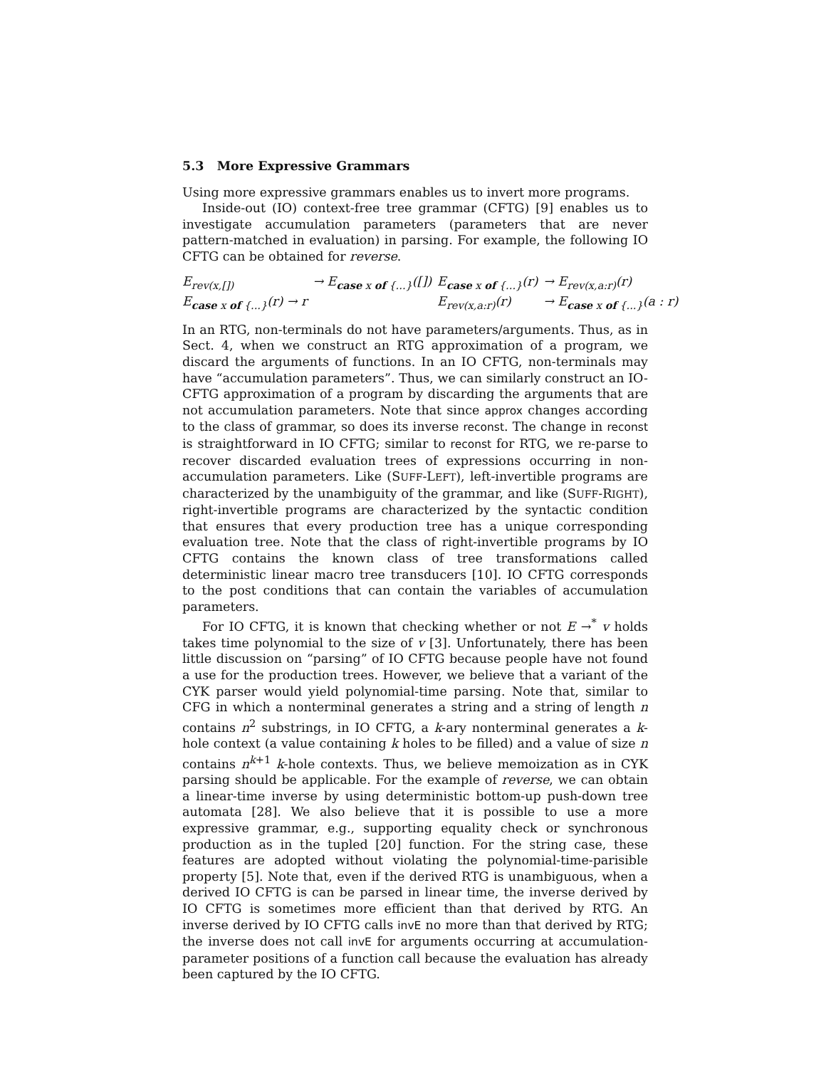5.3 More Expressive Grammars
Using more expressive grammars enables us to invert more programs.
Inside-out (IO) context-free tree grammar (CFTG) [9] enables us to investigate accumulation parameters (parameters that are never pattern-matched in evaluation) in parsing. For example, the following IO CFTG can be obtained for reverse.
| E<sub>rev(x,[])</sub> | → E<sub>case x of {...}</sub>([]) | E<sub>case x of {...}</sub>(r) | → E<sub>rev(x,a:r)</sub>(r) |
| E<sub>case x of {...}</sub>(r) → r | | E<sub>rev(x,a:r)</sub>(r) | → E<sub>case x of {...}</sub>(a : r) |
In an RTG, non-terminals do not have parameters/arguments. Thus, as in Sect. 4, when we construct an RTG approximation of a program, we discard the arguments of functions. In an IO CFTG, non-terminals may have “accumulation parameters”. Thus, we can similarly construct an IO-CFTG approximation of a program by discarding the arguments that are not accumulation parameters. Note that since approx changes according to the class of grammar, so does its inverse reconst. The change in reconst is straightforward in IO CFTG; similar to reconst for RTG, we re-parse to recover discarded evaluation trees of expressions occurring in non-accumulation parameters. Like (SUFF-LEFT), left-invertible programs are characterized by the unambiguity of the grammar, and like (SUFF-RIGHT), right-invertible programs are characterized by the syntactic condition that ensures that every production tree has a unique corresponding evaluation tree. Note that the class of right-invertible programs by IO CFTG contains the known class of tree transformations called deterministic linear macro tree transducers [10]. IO CFTG corresponds to the post conditions that can contain the variables of accumulation parameters.
For IO CFTG, it is known that checking whether or not E →<sup>*</sup> v holds takes time polynomial to the size of v [3]. Unfortunately, there has been little discussion on “parsing” of IO CFTG because people have not found a use for the production trees. However, we believe that a variant of the CYK parser would yield polynomial-time parsing. Note that, similar to CFG in which a nonterminal generates a string and a string of length n contains n<sup>2</sup> substrings, in IO CFTG, a k-ary nonterminal generates a k-hole context (a value containing k holes to be filled) and a value of size n contains n<sup>k+1</sup> k-hole contexts. Thus, we believe memoization as in CYK parsing should be applicable. For the example of reverse, we can obtain a linear-time inverse by using deterministic bottom-up push-down tree automata [28]. We also believe that it is possible to use a more expressive grammar, e.g., supporting equality check or synchronous production as in the tupled [20] function. For the string case, these features are adopted without violating the polynomial-time-parisible property [5]. Note that, even if the derived RTG is unambiguous, when a derived IO CFTG is can be parsed in linear time, the inverse derived by IO CFTG is sometimes more efficient than that derived by RTG. An inverse derived by IO CFTG calls invE no more than that derived by RTG; the inverse does not call invE for arguments occurring at accumulation-parameter positions of a function call because the evaluation has already been captured by the IO CFTG.